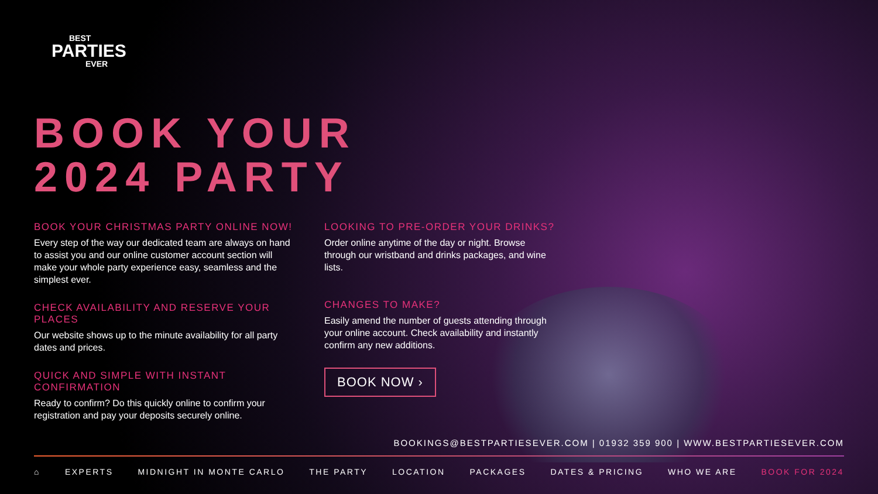BEST
PARTIES
EVER
BOOK YOUR
2024 PARTY
BOOK YOUR CHRISTMAS PARTY ONLINE NOW!
Every step of the way our dedicated team are always on hand to assist you and our online customer account section will make your whole party experience easy, seamless and the simplest ever.
CHECK AVAILABILITY AND RESERVE YOUR PLACES
Our website shows up to the minute availability for all party dates and prices.
QUICK AND SIMPLE WITH INSTANT CONFIRMATION
Ready to confirm? Do this quickly online to confirm your registration and pay your deposits securely online.
LOOKING TO PRE-ORDER YOUR DRINKS?
Order online anytime of the day or night. Browse through our wristband and drinks packages, and wine lists.
CHANGES TO MAKE?
Easily amend the number of guests attending through your online account. Check availability and instantly confirm any new additions.
BOOK NOW ›
BOOKINGS@BESTPARTIESEVER.COM | 01932 359 900 | WWW.BESTPARTIESEVER.COM
⌂ EXPERTS MIDNIGHT IN MONTE CARLO THE PARTY LOCATION PACKAGES DATES & PRICING WHO WE ARE BOOK FOR 2024